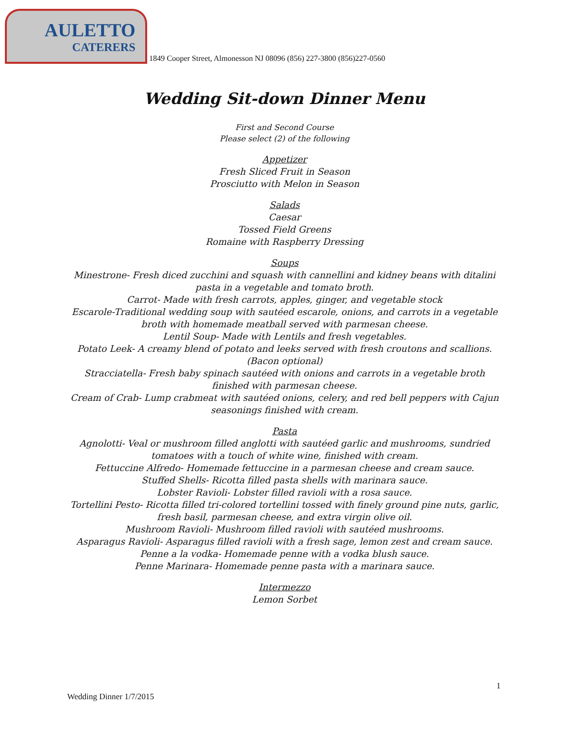AULETTO
CATERERS
1849 Cooper Street, Almonesson NJ 08096 (856) 227-3800 (856)227-0560
Wedding Sit-down Dinner Menu
First and Second Course
Please select (2) of the following
Appetizer
Fresh Sliced Fruit in Season
Prosciutto with Melon in Season
Salads
Caesar
Tossed Field Greens
Romaine with Raspberry Dressing
Soups
Minestrone- Fresh diced zucchini and squash with cannellini and kidney beans with ditalini pasta in a vegetable and tomato broth.
Carrot- Made with fresh carrots, apples, ginger, and vegetable stock
Escarole-Traditional wedding soup with sautéed escarole, onions, and carrots in a vegetable broth with homemade meatball served with parmesan cheese.
Lentil Soup- Made with Lentils and fresh vegetables.
Potato Leek- A creamy blend of potato and leeks served with fresh croutons and scallions. (Bacon optional)
Stracciatella- Fresh baby spinach sautéed with onions and carrots in a vegetable broth finished with parmesan cheese.
Cream of Crab- Lump crabmeat with sautéed onions, celery, and red bell peppers with Cajun seasonings finished with cream.
Pasta
Agnolotti- Veal or mushroom filled anglotti with sautéed garlic and mushrooms, sundried tomatoes with a touch of white wine, finished with cream.
Fettuccine Alfredo- Homemade fettuccine in a parmesan cheese and cream sauce.
Stuffed Shells- Ricotta filled pasta shells with marinara sauce.
Lobster Ravioli- Lobster filled ravioli with a rosa sauce.
Tortellini Pesto- Ricotta filled tri-colored tortellini tossed with finely ground pine nuts, garlic, fresh basil, parmesan cheese, and extra virgin olive oil.
Mushroom Ravioli- Mushroom filled ravioli with sautéed mushrooms.
Asparagus Ravioli- Asparagus filled ravioli with a fresh sage, lemon zest and cream sauce.
Penne a la vodka- Homemade penne with a vodka blush sauce.
Penne Marinara- Homemade penne pasta with a marinara sauce.
Intermezzo
Lemon Sorbet
1
Wedding Dinner 1/7/2015